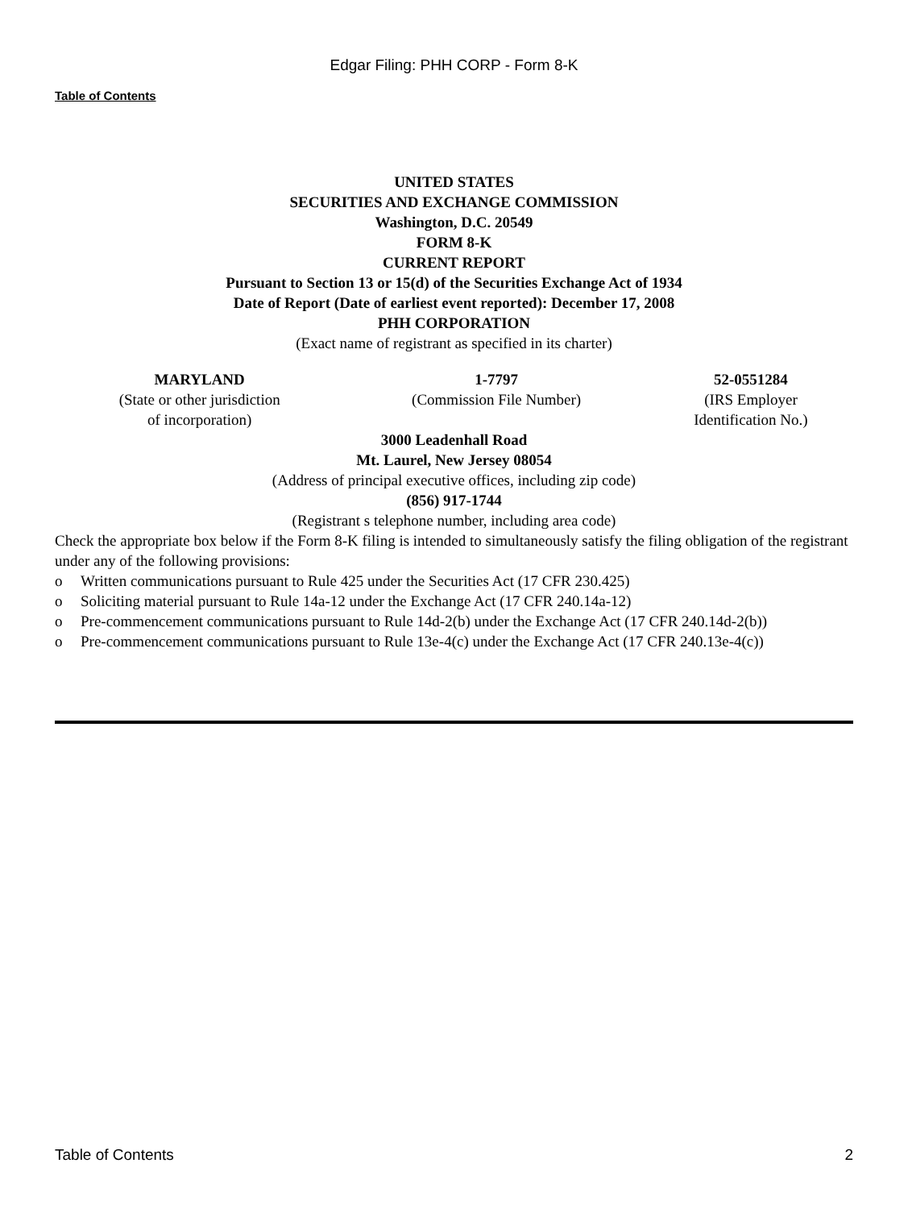Edgar Filing: PHH CORP - Form 8-K
Table of Contents
UNITED STATES
SECURITIES AND EXCHANGE COMMISSION
Washington, D.C. 20549
FORM 8-K
CURRENT REPORT
Pursuant to Section 13 or 15(d) of the Securities Exchange Act of 1934
Date of Report (Date of earliest event reported): December 17, 2008
PHH CORPORATION
(Exact name of registrant as specified in its charter)
| MARYLAND | 1-7797 | 52-0551284 |
| (State or other jurisdiction of incorporation) | (Commission File Number) | (IRS Employer Identification No.) |
3000 Leadenhall Road
Mt. Laurel, New Jersey 08054
(Address of principal executive offices, including zip code)
(856) 917-1744
(Registrant s telephone number, including area code)
Check the appropriate box below if the Form 8-K filing is intended to simultaneously satisfy the filing obligation of the registrant under any of the following provisions:
o Written communications pursuant to Rule 425 under the Securities Act (17 CFR 230.425)
o Soliciting material pursuant to Rule 14a-12 under the Exchange Act (17 CFR 240.14a-12)
o Pre-commencement communications pursuant to Rule 14d-2(b) under the Exchange Act (17 CFR 240.14d-2(b))
o Pre-commencement communications pursuant to Rule 13e-4(c) under the Exchange Act (17 CFR 240.13e-4(c))
Table of Contents 2